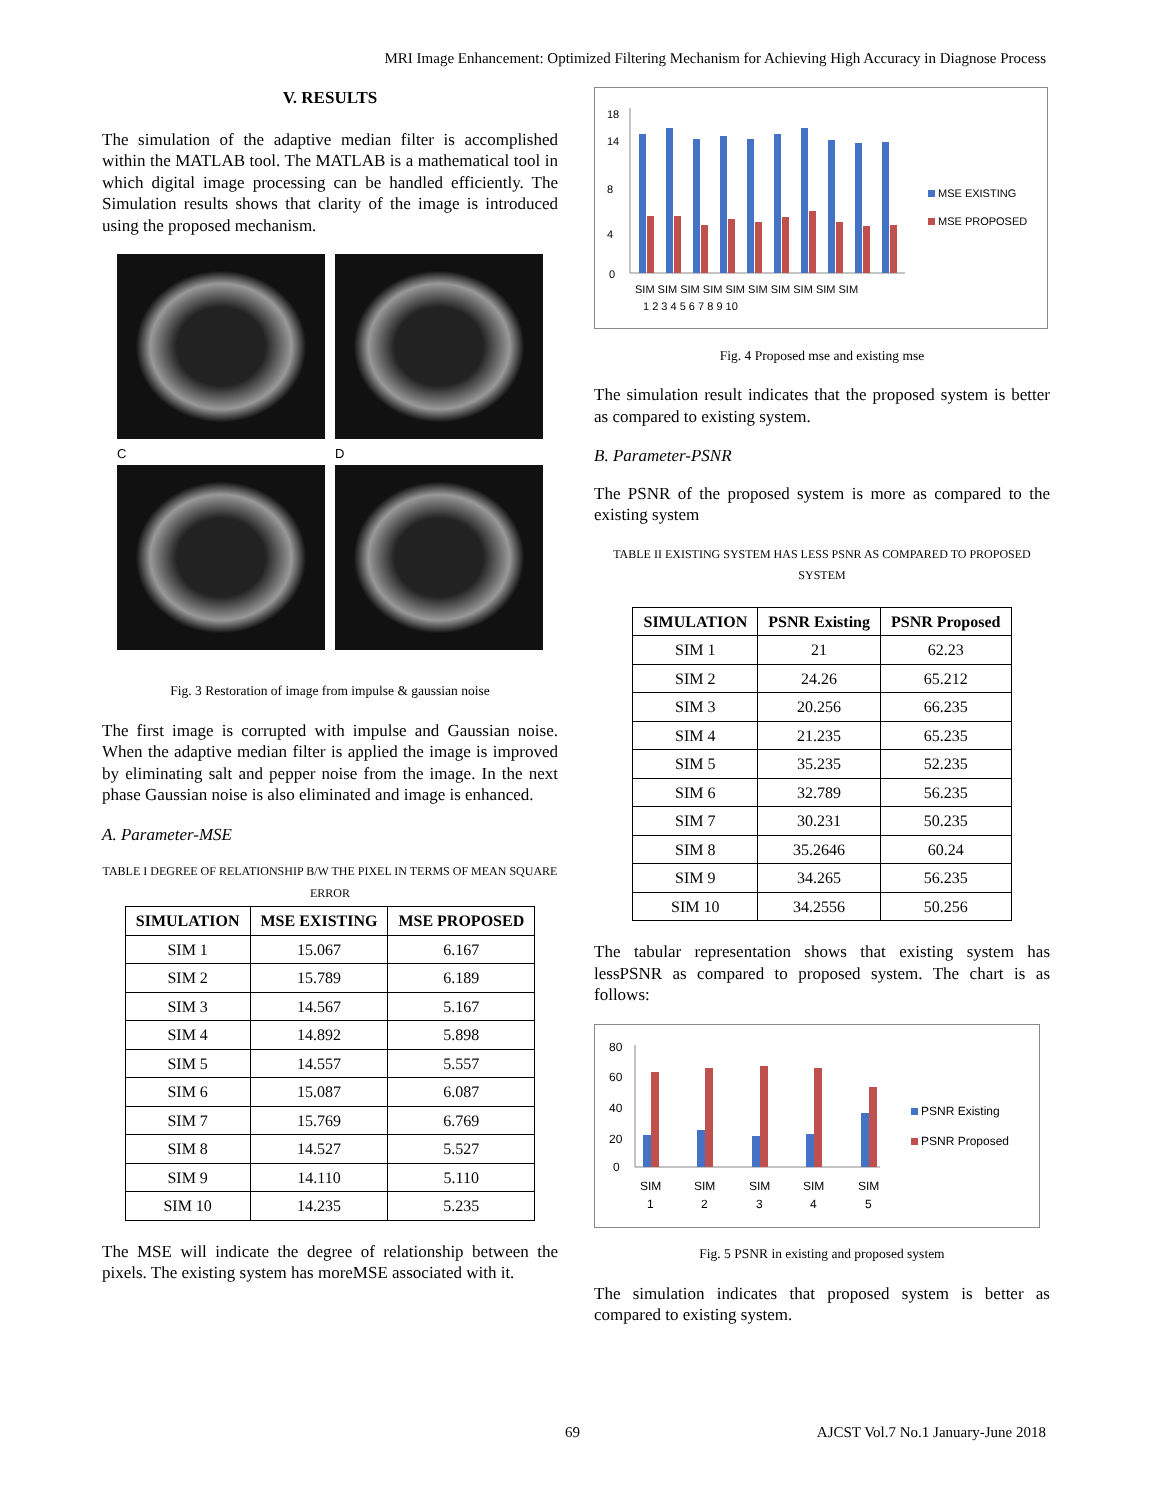MRI Image Enhancement: Optimized Filtering Mechanism for Achieving High Accuracy in Diagnose Process
V. RESULTS
The simulation of the adaptive median filter is accomplished within the MATLAB tool. The MATLAB is a mathematical tool in which digital image processing can be handled efficiently. The Simulation results shows that clarity of the image is introduced using the proposed mechanism.
C
D
Fig. 3 Restoration of image from impulse & gaussian noise
The first image is corrupted with impulse and Gaussian noise. When the adaptive median filter is applied the image is improved by eliminating salt and pepper noise from the image. In the next phase Gaussian noise is also eliminated and image is enhanced.
A. Parameter-MSE
TABLE I DEGREE OF RELATIONSHIP B/W THE PIXEL IN TERMS OF MEAN SQUARE ERROR
| SIMULATION | MSE EXISTING | MSE PROPOSED |
| --- | --- | --- |
| SIM 1 | 15.067 | 6.167 |
| SIM 2 | 15.789 | 6.189 |
| SIM 3 | 14.567 | 5.167 |
| SIM 4 | 14.892 | 5.898 |
| SIM 5 | 14.557 | 5.557 |
| SIM 6 | 15.087 | 6.087 |
| SIM 7 | 15.769 | 6.769 |
| SIM 8 | 14.527 | 5.527 |
| SIM 9 | 14.110 | 5.110 |
| SIM 10 | 14.235 | 5.235 |
The MSE will indicate the degree of relationship between the pixels. The existing system has moreMSE associated with it.
18
14
8
4
0
SIM SIM SIM SIM SIM SIM SIM SIM SIM SIM
1 2 3 4 5 6 7 8 9 10
MSE EXISTING
MSE PROPOSED
Fig. 4 Proposed mse and existing mse
The simulation result indicates that the proposed system is better as compared to existing system.
B. Parameter-PSNR
The PSNR of the proposed system is more as compared to the existing system
TABLE II EXISTING SYSTEM HAS LESS PSNR AS COMPARED TO PROPOSED SYSTEM
| SIMULATION | PSNR Existing | PSNR Proposed |
| --- | --- | --- |
| SIM 1 | 21 | 62.23 |
| SIM 2 | 24.26 | 65.212 |
| SIM 3 | 20.256 | 66.235 |
| SIM 4 | 21.235 | 65.235 |
| SIM 5 | 35.235 | 52.235 |
| SIM 6 | 32.789 | 56.235 |
| SIM 7 | 30.231 | 50.235 |
| SIM 8 | 35.2646 | 60.24 |
| SIM 9 | 34.265 | 56.235 |
| SIM 10 | 34.2556 | 50.256 |
The tabular representation shows that existing system has lessPSNR as compared to proposed system. The chart is as follows:
80
60
40
20
0
SIM
SIM
SIM
SIM
SIM
1
2
3
4
5
PSNR Existing
PSNR Proposed
Fig. 5 PSNR in existing and proposed system
The simulation indicates that proposed system is better as compared to existing system.
69 AJCST Vol.7 No.1 January-June 2018